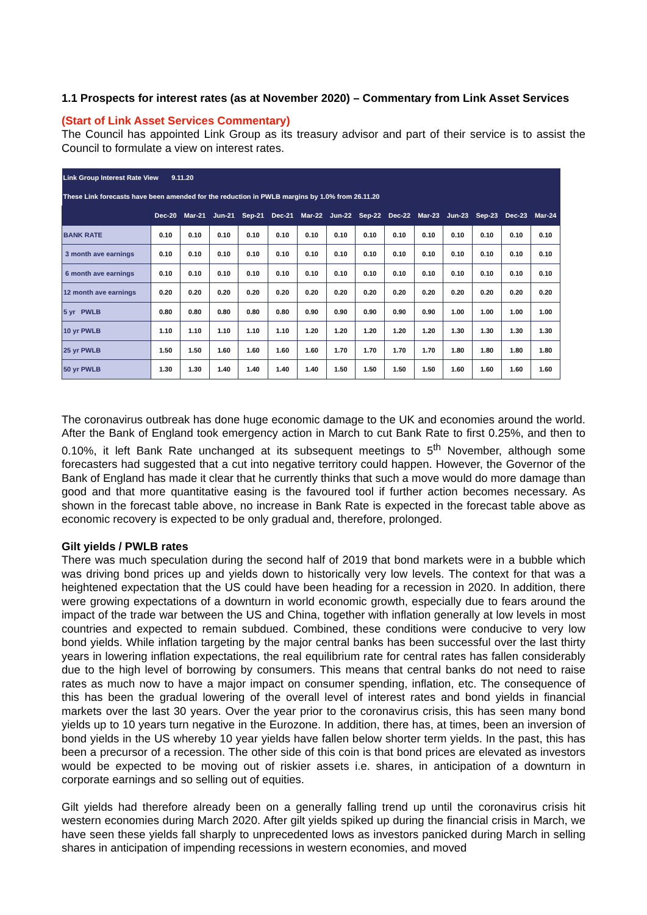1.1 Prospects for interest rates (as at November 2020) – Commentary from Link Asset Services
(Start of Link Asset Services Commentary)
The Council has appointed Link Group as its treasury advisor and part of their service is to assist the Council to formulate a view on interest rates.
| Link Group Interest Rate View 9.11.20 | | | | | | | | | | | | | | |
| These Link forecasts have been amended for the reduction in PWLB margins by 1.0% from 26.11.20 | | | | | | | | | | | | | | |
| | Dec-20 | Mar-21 | Jun-21 | Sep-21 | Dec-21 | Mar-22 | Jun-22 | Sep-22 | Dec-22 | Mar-23 | Jun-23 | Sep-23 | Dec-23 | Mar-24 |
| BANK RATE | 0.10 | 0.10 | 0.10 | 0.10 | 0.10 | 0.10 | 0.10 | 0.10 | 0.10 | 0.10 | 0.10 | 0.10 | 0.10 | 0.10 |
| 3 month ave earnings | 0.10 | 0.10 | 0.10 | 0.10 | 0.10 | 0.10 | 0.10 | 0.10 | 0.10 | 0.10 | 0.10 | 0.10 | 0.10 | 0.10 |
| 6 month ave earnings | 0.10 | 0.10 | 0.10 | 0.10 | 0.10 | 0.10 | 0.10 | 0.10 | 0.10 | 0.10 | 0.10 | 0.10 | 0.10 | 0.10 |
| 12 month ave earnings | 0.20 | 0.20 | 0.20 | 0.20 | 0.20 | 0.20 | 0.20 | 0.20 | 0.20 | 0.20 | 0.20 | 0.20 | 0.20 | 0.20 |
| 5 yr PWLB | 0.80 | 0.80 | 0.80 | 0.80 | 0.80 | 0.90 | 0.90 | 0.90 | 0.90 | 0.90 | 1.00 | 1.00 | 1.00 | 1.00 |
| 10 yr PWLB | 1.10 | 1.10 | 1.10 | 1.10 | 1.10 | 1.20 | 1.20 | 1.20 | 1.20 | 1.20 | 1.30 | 1.30 | 1.30 | 1.30 |
| 25 yr PWLB | 1.50 | 1.50 | 1.60 | 1.60 | 1.60 | 1.60 | 1.70 | 1.70 | 1.70 | 1.70 | 1.80 | 1.80 | 1.80 | 1.80 |
| 50 yr PWLB | 1.30 | 1.30 | 1.40 | 1.40 | 1.40 | 1.40 | 1.50 | 1.50 | 1.50 | 1.50 | 1.60 | 1.60 | 1.60 | 1.60 |
The coronavirus outbreak has done huge economic damage to the UK and economies around the world. After the Bank of England took emergency action in March to cut Bank Rate to first 0.25%, and then to 0.10%, it left Bank Rate unchanged at its subsequent meetings to 5<sup>th</sup> November, although some forecasters had suggested that a cut into negative territory could happen. However, the Governor of the Bank of England has made it clear that he currently thinks that such a move would do more damage than good and that more quantitative easing is the favoured tool if further action becomes necessary. As shown in the forecast table above, no increase in Bank Rate is expected in the forecast table above as economic recovery is expected to be only gradual and, therefore, prolonged.
Gilt yields / PWLB rates
There was much speculation during the second half of 2019 that bond markets were in a bubble which was driving bond prices up and yields down to historically very low levels. The context for that was a heightened expectation that the US could have been heading for a recession in 2020. In addition, there were growing expectations of a downturn in world economic growth, especially due to fears around the impact of the trade war between the US and China, together with inflation generally at low levels in most countries and expected to remain subdued. Combined, these conditions were conducive to very low bond yields. While inflation targeting by the major central banks has been successful over the last thirty years in lowering inflation expectations, the real equilibrium rate for central rates has fallen considerably due to the high level of borrowing by consumers. This means that central banks do not need to raise rates as much now to have a major impact on consumer spending, inflation, etc. The consequence of this has been the gradual lowering of the overall level of interest rates and bond yields in financial markets over the last 30 years. Over the year prior to the coronavirus crisis, this has seen many bond yields up to 10 years turn negative in the Eurozone. In addition, there has, at times, been an inversion of bond yields in the US whereby 10 year yields have fallen below shorter term yields. In the past, this has been a precursor of a recession. The other side of this coin is that bond prices are elevated as investors would be expected to be moving out of riskier assets i.e. shares, in anticipation of a downturn in corporate earnings and so selling out of equities.
Gilt yields had therefore already been on a generally falling trend up until the coronavirus crisis hit western economies during March 2020. After gilt yields spiked up during the financial crisis in March, we have seen these yields fall sharply to unprecedented lows as investors panicked during March in selling shares in anticipation of impending recessions in western economies, and moved